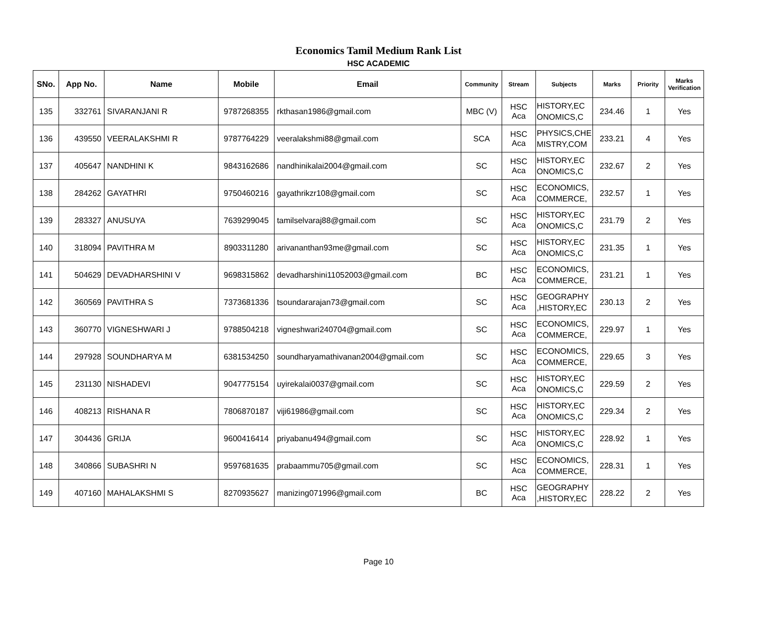Economics Tamil Medium Rank List
HSC ACADEMIC
| SNo. | App No. | Name | Mobile | Email | Community | Stream | Subjects | Marks | Priority | Marks Verification |
| --- | --- | --- | --- | --- | --- | --- | --- | --- | --- | --- |
| 135 | 332761 | SIVARANJANI R | 9787268355 | rkthasan1986@gmail.com | MBC (V) | HSC Aca | HISTORY,EC ONOMICS,C | 234.46 | 1 | Yes |
| 136 | 439550 | VEERALAKSHMI R | 9787764229 | veeralakshmi88@gmail.com | SCA | HSC Aca | PHYSICS,CHE MISTRY,COM | 233.21 | 4 | Yes |
| 137 | 405647 | NANDHINI K | 9843162686 | nandhinikalai2004@gmail.com | SC | HSC Aca | HISTORY,EC ONOMICS,C | 232.67 | 2 | Yes |
| 138 | 284262 | GAYATHRI | 9750460216 | gayathrikzr108@gmail.com | SC | HSC Aca | ECONOMICS, COMMERCE, | 232.57 | 1 | Yes |
| 139 | 283327 | ANUSUYA | 7639299045 | tamilselvaraj88@gmail.com | SC | HSC Aca | HISTORY,EC ONOMICS,C | 231.79 | 2 | Yes |
| 140 | 318094 | PAVITHRA M | 8903311280 | arivananthan93me@gmail.com | SC | HSC Aca | HISTORY,EC ONOMICS,C | 231.35 | 1 | Yes |
| 141 | 504629 | DEVADHARSHINI V | 9698315862 | devadharshini11052003@gmail.com | BC | HSC Aca | ECONOMICS, COMMERCE, | 231.21 | 1 | Yes |
| 142 | 360569 | PAVITHRA S | 7373681336 | tsoundararajan73@gmail.com | SC | HSC Aca | GEOGRAPHY ,HISTORY,EC | 230.13 | 2 | Yes |
| 143 | 360770 | VIGNESHWARI J | 9788504218 | vigneshwari240704@gmail.com | SC | HSC Aca | ECONOMICS, COMMERCE, | 229.97 | 1 | Yes |
| 144 | 297928 | SOUNDHARYA M | 6381534250 | soundharyamathivanan2004@gmail.com | SC | HSC Aca | ECONOMICS, COMMERCE, | 229.65 | 3 | Yes |
| 145 | 231130 | NISHADEVI | 9047775154 | uyirekalai0037@gmail.com | SC | HSC Aca | HISTORY,EC ONOMICS,C | 229.59 | 2 | Yes |
| 146 | 408213 | RISHANA R | 7806870187 | viji61986@gmail.com | SC | HSC Aca | HISTORY,EC ONOMICS,C | 229.34 | 2 | Yes |
| 147 | 304436 | GRIJA | 9600416414 | priyabanu494@gmail.com | SC | HSC Aca | HISTORY,EC ONOMICS,C | 228.92 | 1 | Yes |
| 148 | 340866 | SUBASHRI N | 9597681635 | prabaammu705@gmail.com | SC | HSC Aca | ECONOMICS, COMMERCE, | 228.31 | 1 | Yes |
| 149 | 407160 | MAHALAKSHMI S | 8270935627 | manizing071996@gmail.com | BC | HSC Aca | GEOGRAPHY ,HISTORY,EC | 228.22 | 2 | Yes |
Page 10